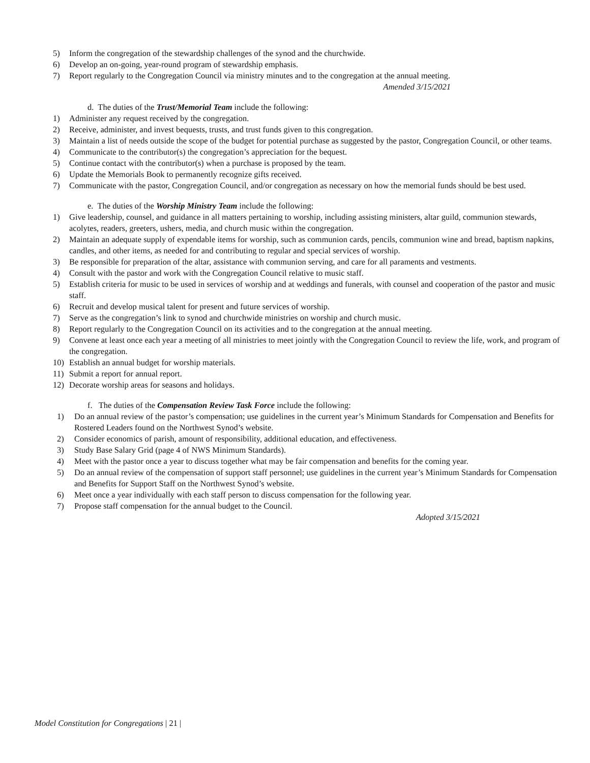5) Inform the congregation of the stewardship challenges of the synod and the churchwide.
6) Develop an on-going, year-round program of stewardship emphasis.
7) Report regularly to the Congregation Council via ministry minutes and to the congregation at the annual meeting.
Amended 3/15/2021
d. The duties of the Trust/Memorial Team include the following:
1) Administer any request received by the congregation.
2) Receive, administer, and invest bequests, trusts, and trust funds given to this congregation.
3) Maintain a list of needs outside the scope of the budget for potential purchase as suggested by the pastor, Congregation Council, or other teams.
4) Communicate to the contributor(s) the congregation’s appreciation for the bequest.
5) Continue contact with the contributor(s) when a purchase is proposed by the team.
6) Update the Memorials Book to permanently recognize gifts received.
7) Communicate with the pastor, Congregation Council, and/or congregation as necessary on how the memorial funds should be best used.
e. The duties of the Worship Ministry Team include the following:
1) Give leadership, counsel, and guidance in all matters pertaining to worship, including assisting ministers, altar guild, communion stewards, acolytes, readers, greeters, ushers, media, and church music within the congregation.
2) Maintain an adequate supply of expendable items for worship, such as communion cards, pencils, communion wine and bread, baptism napkins, candles, and other items, as needed for and contributing to regular and special services of worship.
3) Be responsible for preparation of the altar, assistance with communion serving, and care for all paraments and vestments.
4) Consult with the pastor and work with the Congregation Council relative to music staff.
5) Establish criteria for music to be used in services of worship and at weddings and funerals, with counsel and cooperation of the pastor and music staff.
6) Recruit and develop musical talent for present and future services of worship.
7) Serve as the congregation’s link to synod and churchwide ministries on worship and church music.
8) Report regularly to the Congregation Council on its activities and to the congregation at the annual meeting.
9) Convene at least once each year a meeting of all ministries to meet jointly with the Congregation Council to review the life, work, and program of the congregation.
10) Establish an annual budget for worship materials.
11) Submit a report for annual report.
12) Decorate worship areas for seasons and holidays.
f. The duties of the Compensation Review Task Force include the following:
1) Do an annual review of the pastor’s compensation; use guidelines in the current year’s Minimum Standards for Compensation and Benefits for Rostered Leaders found on the Northwest Synod’s website.
2) Consider economics of parish, amount of responsibility, additional education, and effectiveness.
3) Study Base Salary Grid (page 4 of NWS Minimum Standards).
4) Meet with the pastor once a year to discuss together what may be fair compensation and benefits for the coming year.
5) Do an annual review of the compensation of support staff personnel; use guidelines in the current year’s Minimum Standards for Compensation and Benefits for Support Staff on the Northwest Synod’s website.
6) Meet once a year individually with each staff person to discuss compensation for the following year.
7) Propose staff compensation for the annual budget to the Council.
Adopted 3/15/2021
Model Constitution for Congregations | 21 |